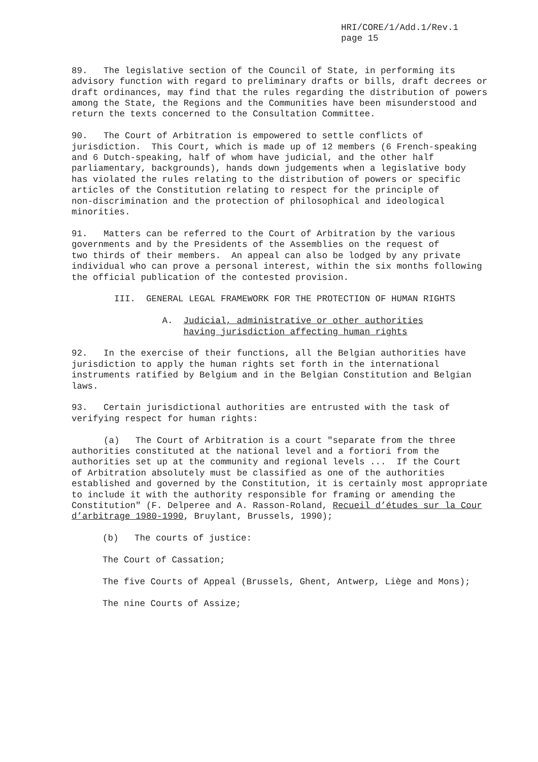HRI/CORE/1/Add.1/Rev.1 page 15
89. The legislative section of the Council of State, in performing its advisory function with regard to preliminary drafts or bills, draft decrees or draft ordinances, may find that the rules regarding the distribution of powers among the State, the Regions and the Communities have been misunderstood and return the texts concerned to the Consultation Committee.
90. The Court of Arbitration is empowered to settle conflicts of jurisdiction. This Court, which is made up of 12 members (6 French-speaking and 6 Dutch-speaking, half of whom have judicial, and the other half parliamentary, backgrounds), hands down judgements when a legislative body has violated the rules relating to the distribution of powers or specific articles of the Constitution relating to respect for the principle of non-discrimination and the protection of philosophical and ideological minorities.
91. Matters can be referred to the Court of Arbitration by the various governments and by the Presidents of the Assemblies on the request of two thirds of their members. An appeal can also be lodged by any private individual who can prove a personal interest, within the six months following the official publication of the contested provision.
III. GENERAL LEGAL FRAMEWORK FOR THE PROTECTION OF HUMAN RIGHTS
A. Judicial, administrative or other authorities having jurisdiction affecting human rights
92. In the exercise of their functions, all the Belgian authorities have jurisdiction to apply the human rights set forth in the international instruments ratified by Belgium and in the Belgian Constitution and Belgian laws.
93. Certain jurisdictional authorities are entrusted with the task of verifying respect for human rights:
(a) The Court of Arbitration is a court "separate from the three authorities constituted at the national level and a fortiori from the authorities set up at the community and regional levels ... If the Court of Arbitration absolutely must be classified as one of the authorities established and governed by the Constitution, it is certainly most appropriate to include it with the authority responsible for framing or amending the Constitution" (F. Delperee and A. Rasson-Roland, Recueil d’études sur la Cour d’arbitrage 1980-1990, Bruylant, Brussels, 1990);
(b) The courts of justice:
The Court of Cassation;
The five Courts of Appeal (Brussels, Ghent, Antwerp, Liège and Mons);
The nine Courts of Assize;